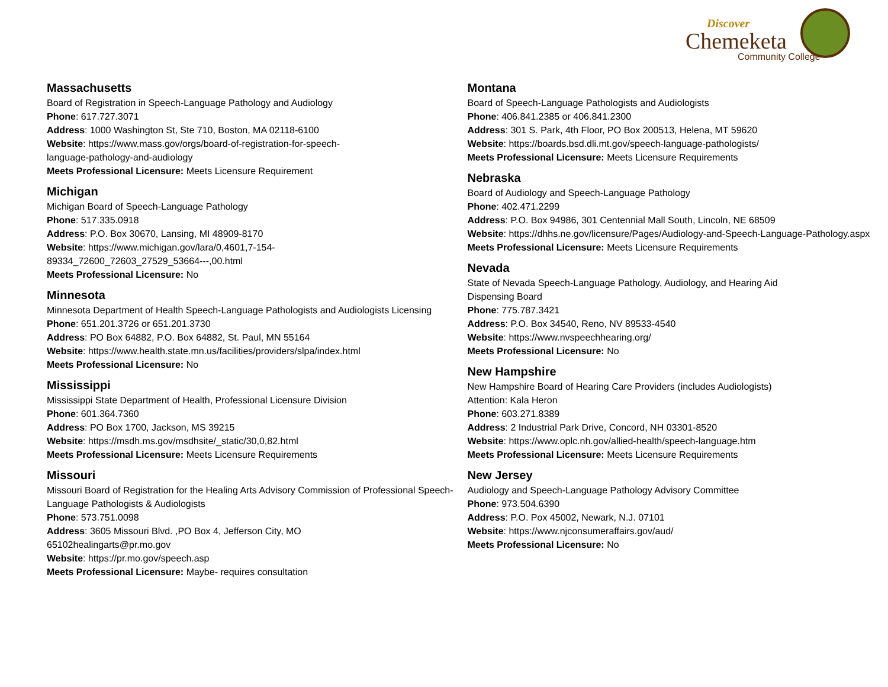Discover
Chemeketa
Community College
Massachusetts
Board of Registration in Speech-Language Pathology and Audiology
Phone: 617.727.3071
Address: 1000 Washington St, Ste 710, Boston, MA 02118-6100
Website: https://www.mass.gov/orgs/board-of-registration-for-speech-
language-pathology-and-audiology
Meets Professional Licensure: Meets Licensure Requirement
Michigan
Michigan Board of Speech-Language Pathology
Phone: 517.335.0918
Address: P.O. Box 30670, Lansing, MI 48909-8170
Website: https://www.michigan.gov/lara/0,4601,7-154-
89334_72600_72603_27529_53664---,00.html
Meets Professional Licensure: No
Minnesota
Minnesota Department of Health Speech-Language Pathologists and Audiologists Licensing
Phone: 651.201.3726 or 651.201.3730
Address: PO Box 64882, P.O. Box 64882, St. Paul, MN 55164
Website: https://www.health.state.mn.us/facilities/providers/slpa/index.html
Meets Professional Licensure: No
Mississippi
Mississippi State Department of Health, Professional Licensure Division
Phone: 601.364.7360
Address: PO Box 1700, Jackson, MS 39215
Website: https://msdh.ms.gov/msdhsite/_static/30,0,82.html
Meets Professional Licensure: Meets Licensure Requirements
Missouri
Missouri Board of Registration for the Healing Arts Advisory Commission of Professional Speech-Language Pathologists & Audiologists
Phone: 573.751.0098
Address: 3605 Missouri Blvd. ,PO Box 4, Jefferson City, MO
65102healingarts@pr.mo.gov
Website: https://pr.mo.gov/speech.asp
Meets Professional Licensure: Maybe- requires consultation
Montana
Board of Speech-Language Pathologists and Audiologists
Phone: 406.841.2385 or 406.841.2300
Address: 301 S. Park, 4th Floor, PO Box 200513, Helena, MT 59620
Website: https://boards.bsd.dli.mt.gov/speech-language-pathologists/
Meets Professional Licensure: Meets Licensure Requirements
Nebraska
Board of Audiology and Speech-Language Pathology
Phone: 402.471.2299
Address: P.O. Box 94986, 301 Centennial Mall South, Lincoln, NE 68509
Website: https://dhhs.ne.gov/licensure/Pages/Audiology-and-Speech-Language-Pathology.aspx
Meets Professional Licensure: Meets Licensure Requirements
Nevada
State of Nevada Speech-Language Pathology, Audiology, and Hearing Aid
Dispensing Board
Phone: 775.787.3421
Address: P.O. Box 34540, Reno, NV 89533-4540
Website: https://www.nvspeechhearing.org/
Meets Professional Licensure: No
New Hampshire
New Hampshire Board of Hearing Care Providers (includes Audiologists)
Attention: Kala Heron
Phone: 603.271.8389
Address: 2 Industrial Park Drive, Concord, NH 03301-8520
Website: https://www.oplc.nh.gov/allied-health/speech-language.htm
Meets Professional Licensure: Meets Licensure Requirements
New Jersey
Audiology and Speech-Language Pathology Advisory Committee
Phone: 973.504.6390
Address: P.O. Pox 45002, Newark, N.J. 07101
Website: https://www.njconsumeraffairs.gov/aud/
Meets Professional Licensure: No